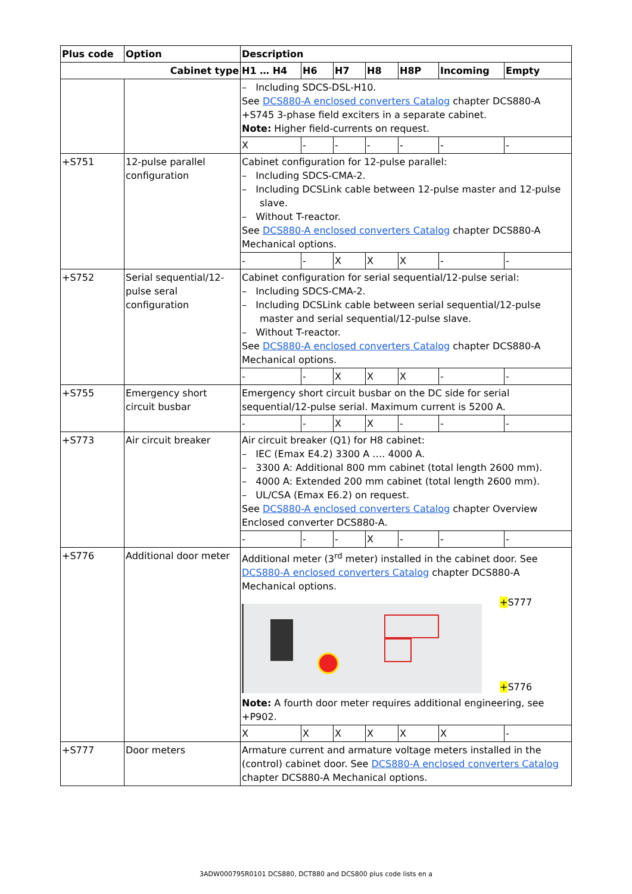| Plus code | Option | Description | | | | | | |
| --- | --- | --- | --- | --- | --- | --- | --- | --- |
| Cabinet type | | H1 … H4 | H6 | H7 | H8 | H8P | Incoming | Empty |
| | | – Including SDCS-DSL-H10. See DCS880-A enclosed converters Catalog chapter DCS880-A +S745 3-phase field exciters in a separate cabinet. Note: Higher field-currents on request. | | | | | | |
| | | X | - | - | - | - | - | - |
| +S751 | 12-pulse parallel configuration | Cabinet configuration for 12-pulse parallel: – Including SDCS-CMA-2. – Including DCSLink cable between 12-pulse master and 12-pulse slave. – Without T-reactor. See DCS880-A enclosed converters Catalog chapter DCS880-A Mechanical options. | | | | | | |
| | | - | - | X | X | X | - | - |
| +S752 | Serial sequential/12-pulse seral configuration | Cabinet configuration for serial sequential/12-pulse serial: – Including SDCS-CMA-2. – Including DCSLink cable between serial sequential/12-pulse master and serial sequential/12-pulse slave. – Without T-reactor. See DCS880-A enclosed converters Catalog chapter DCS880-A Mechanical options. | | | | | | |
| | | - | - | X | X | X | - | - |
| +S755 | Emergency short circuit busbar | Emergency short circuit busbar on the DC side for serial sequential/12-pulse serial. Maximum current is 5200 A. | | | | | | |
| | | - | - | X | X | - | - | - |
| +S773 | Air circuit breaker | Air circuit breaker (Q1) for H8 cabinet: – IEC (Emax E4.2) 3300 A …. 4000 A. – 3300 A: Additional 800 mm cabinet (total length 2600 mm). – 4000 A: Extended 200 mm cabinet (total length 2600 mm). – UL/CSA (Emax E6.2) on request. See DCS880-A enclosed converters Catalog chapter Overview Enclosed converter DCS880-A. | | | | | | |
| | | - | - | - | X | - | - | - |
| +S776 | Additional door meter | Additional meter (3<sup>rd</sup> meter) installed in the cabinet door. See DCS880-A enclosed converters Catalog chapter DCS880-A Mechanical options. + S777 + S776 Note: A fourth door meter requires additional engineering, see +P902. | | | | | | |
| | | X | X | X | X | X | X | - |
| +S777 | Door meters | Armature current and armature voltage meters installed in the (control) cabinet door. See DCS880-A enclosed converters Catalog chapter DCS880-A Mechanical options. | | | | | | |
3ADW000795R0101 DCS880, DCT880 and DCS800 plus code lists en a